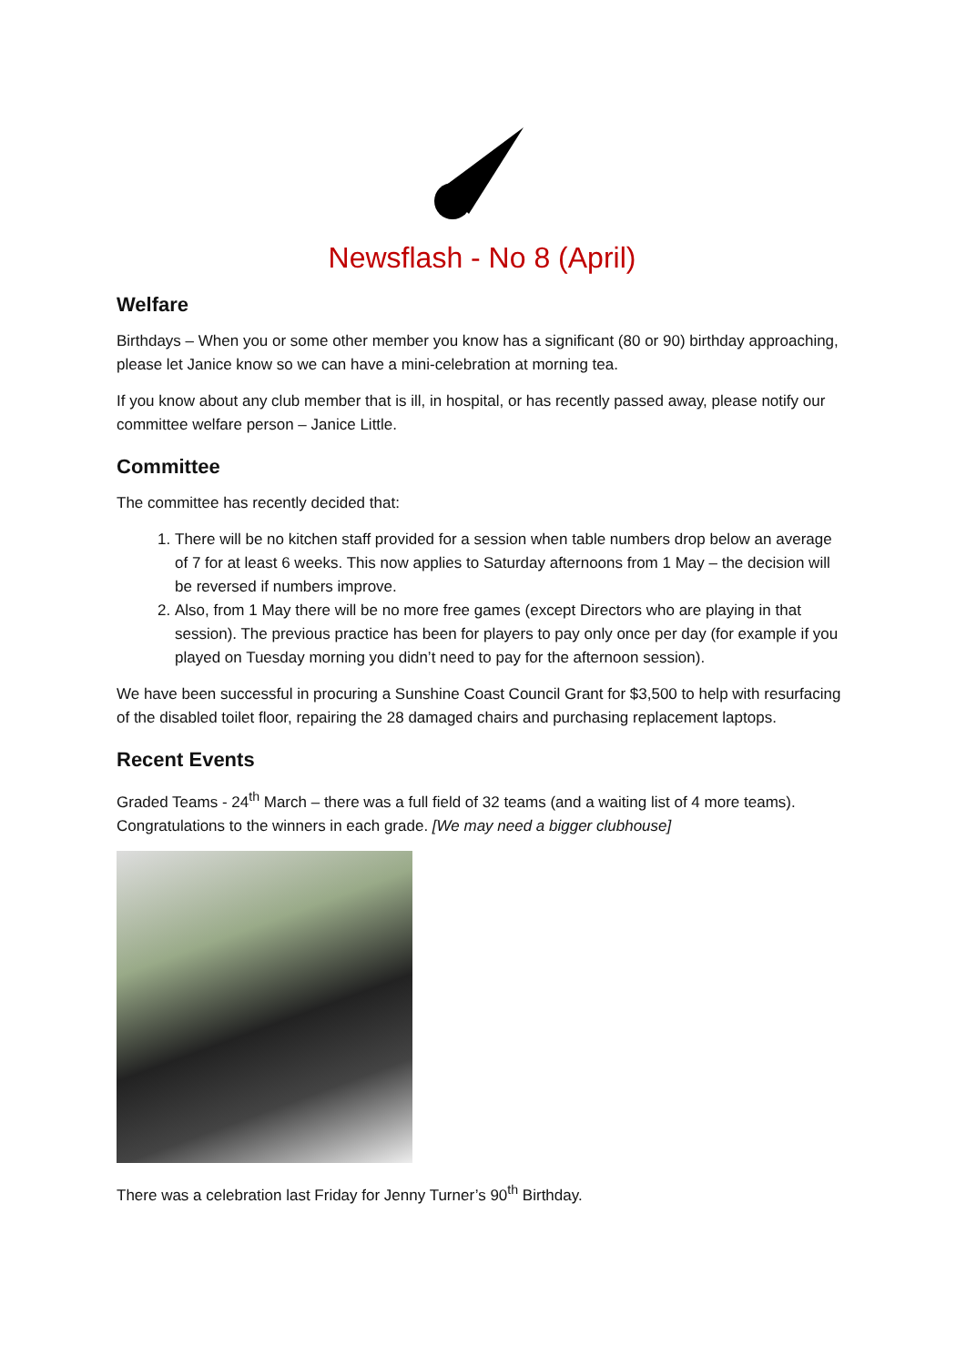Newsflash - No 8 (April)
Welfare
Birthdays – When you or some other member you know has a significant (80 or 90) birthday approaching, please let Janice know so we can have a mini-celebration at morning tea.
If you know about any club member that is ill, in hospital, or has recently passed away, please notify our committee welfare person – Janice Little.
Committee
The committee has recently decided that:
1. There will be no kitchen staff provided for a session when table numbers drop below an average of 7 for at least 6 weeks. This now applies to Saturday afternoons from 1 May – the decision will be reversed if numbers improve.
2. Also, from 1 May there will be no more free games (except Directors who are playing in that session). The previous practice has been for players to pay only once per day (for example if you played on Tuesday morning you didn’t need to pay for the afternoon session).
We have been successful in procuring a Sunshine Coast Council Grant for $3,500 to help with resurfacing of the disabled toilet floor, repairing the 28 damaged chairs and purchasing replacement laptops.
Recent Events
Graded Teams - 24<sup>th</sup> March – there was a full field of 32 teams (and a waiting list of 4 more teams). Congratulations to the winners in each grade. [We may need a bigger clubhouse]
There was a celebration last Friday for Jenny Turner’s 90<sup>th</sup> Birthday.